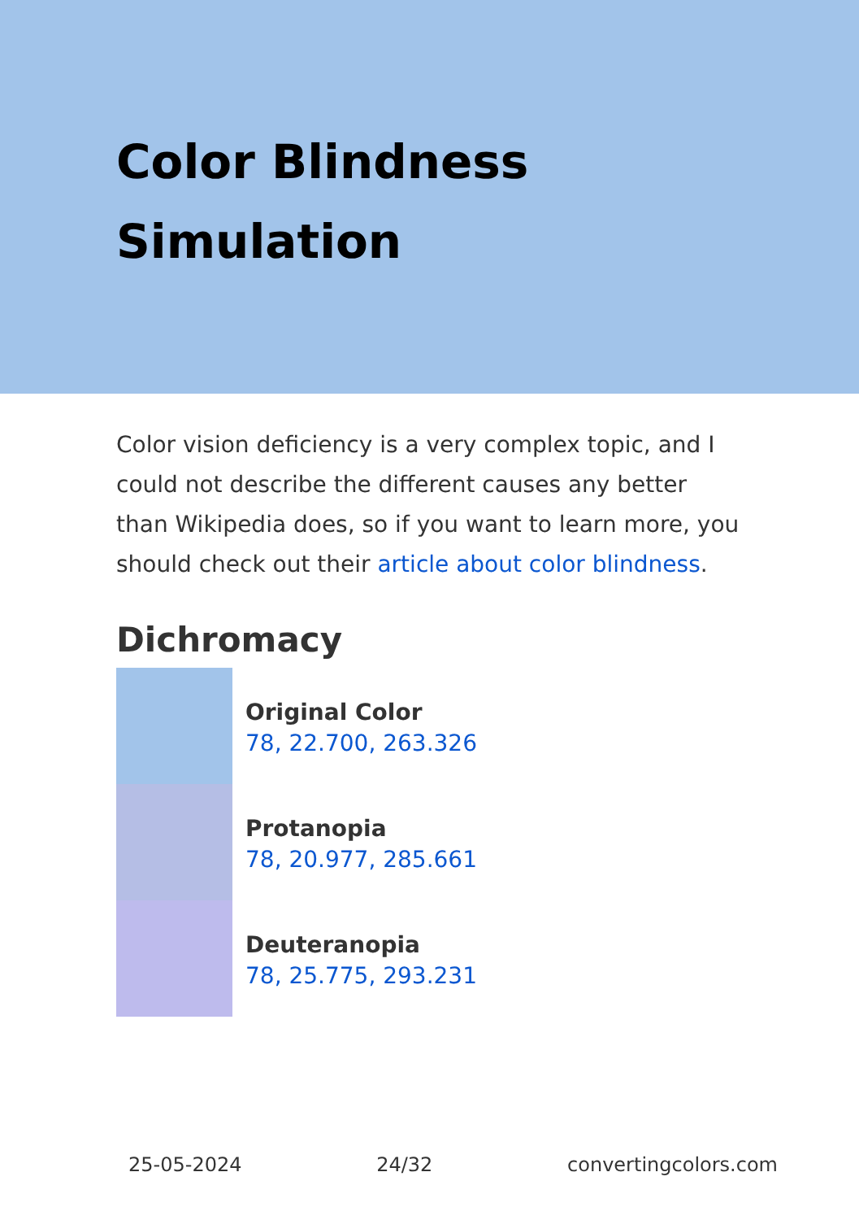Color Blindness Simulation
Color vision deficiency is a very complex topic, and I could not describe the different causes any better than Wikipedia does, so if you want to learn more, you should check out their article about color blindness.
Dichromacy
Original Color
78, 22.700, 263.326
Protanopia
78, 20.977, 285.661
Deuteranopia
78, 25.775, 293.231
25-05-2024 24/32 convertingcolors.com